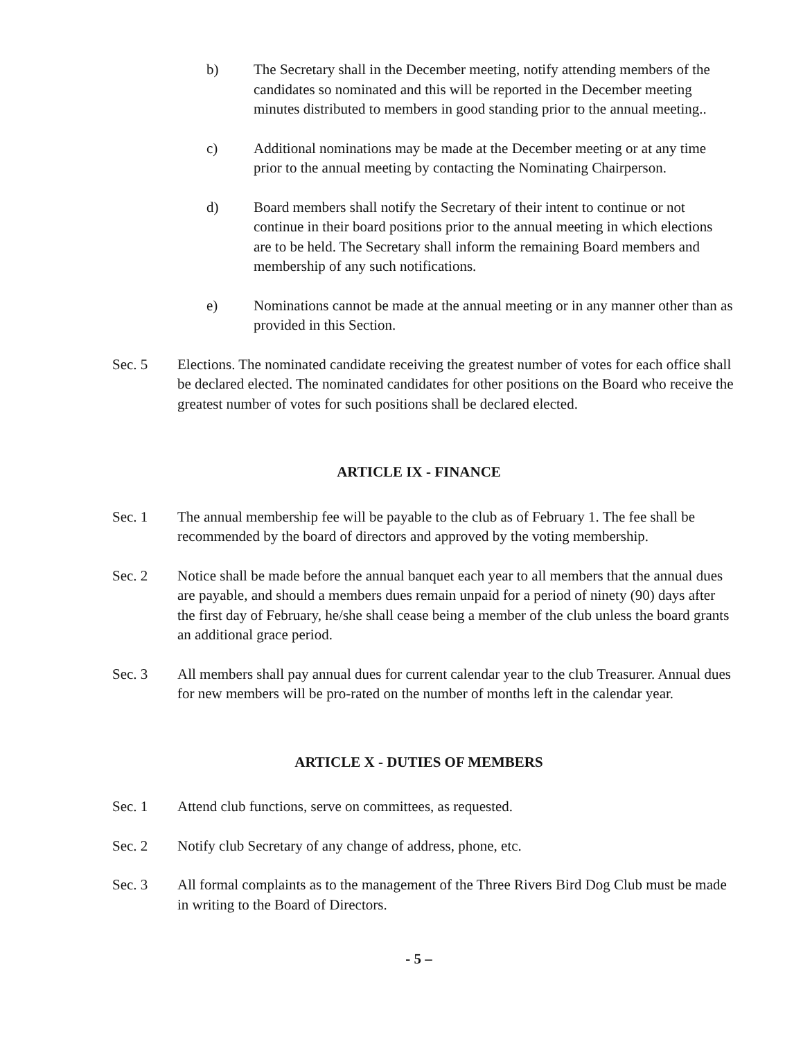b) The Secretary shall in the December meeting, notify attending members of the candidates so nominated and this will be reported in the December meeting minutes distributed to members in good standing prior to the annual meeting..
c) Additional nominations may be made at the December meeting or at any time prior to the annual meeting by contacting the Nominating Chairperson.
d) Board members shall notify the Secretary of their intent to continue or not continue in their board positions prior to the annual meeting in which elections are to be held. The Secretary shall inform the remaining Board members and membership of any such notifications.
e) Nominations cannot be made at the annual meeting or in any manner other than as provided in this Section.
Sec. 5 Elections. The nominated candidate receiving the greatest number of votes for each office shall be declared elected. The nominated candidates for other positions on the Board who receive the greatest number of votes for such positions shall be declared elected.
ARTICLE IX - FINANCE
Sec. 1 The annual membership fee will be payable to the club as of February 1. The fee shall be recommended by the board of directors and approved by the voting membership.
Sec. 2 Notice shall be made before the annual banquet each year to all members that the annual dues are payable, and should a members dues remain unpaid for a period of ninety (90) days after the first day of February, he/she shall cease being a member of the club unless the board grants an additional grace period.
Sec. 3 All members shall pay annual dues for current calendar year to the club Treasurer. Annual dues for new members will be pro-rated on the number of months left in the calendar year.
ARTICLE X - DUTIES OF MEMBERS
Sec. 1 Attend club functions, serve on committees, as requested.
Sec. 2 Notify club Secretary of any change of address, phone, etc.
Sec. 3 All formal complaints as to the management of the Three Rivers Bird Dog Club must be made in writing to the Board of Directors.
- 5 –